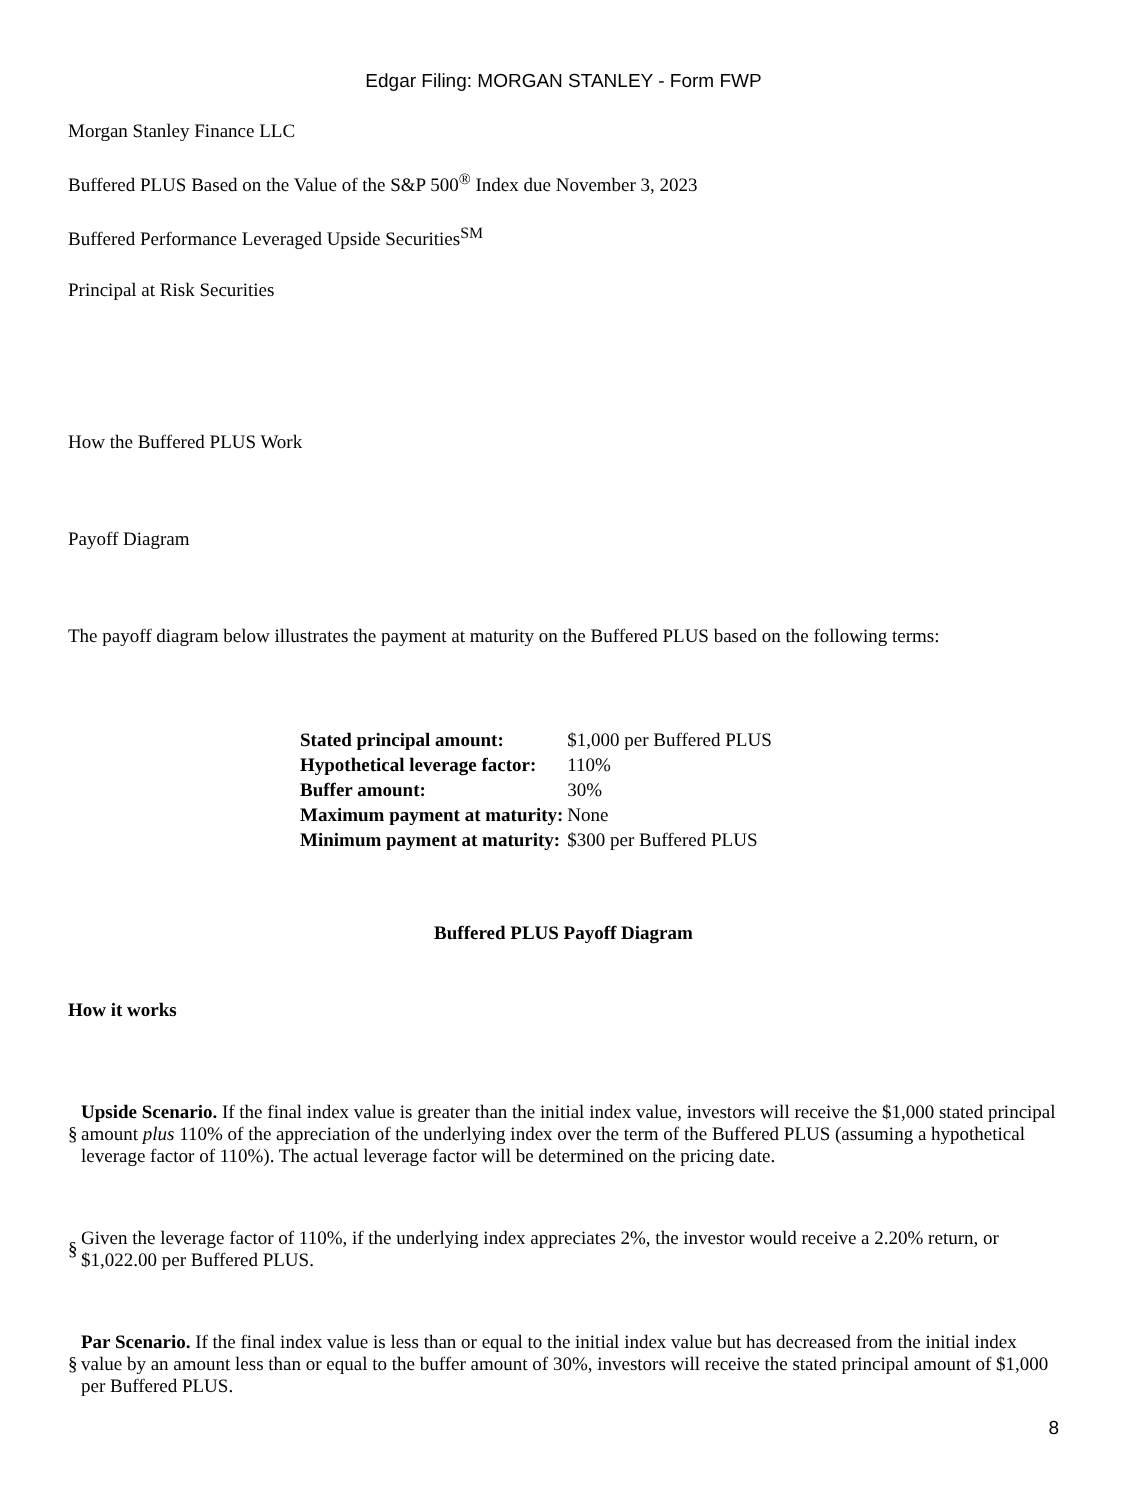Edgar Filing: MORGAN STANLEY - Form FWP
Morgan Stanley Finance LLC
Buffered PLUS Based on the Value of the S&P 500<sup>®</sup> Index due November 3, 2023
Buffered Performance Leveraged Upside Securities<sup>SM</sup>
Principal at Risk Securities
How the Buffered PLUS Work
Payoff Diagram
The payoff diagram below illustrates the payment at maturity on the Buffered PLUS based on the following terms:
| Stated principal amount: | $1,000 per Buffered PLUS |
| Hypothetical leverage factor: | 110% |
| Buffer amount: | 30% |
| Maximum payment at maturity: | None |
| Minimum payment at maturity: | $300 per Buffered PLUS |
Buffered PLUS Payoff Diagram
How it works
§
Upside Scenario. If the final index value is greater than the initial index value, investors will receive the $1,000 stated principal amount plus 110% of the appreciation of the underlying index over the term of the Buffered PLUS (assuming a hypothetical leverage factor of 110%). The actual leverage factor will be determined on the pricing date.
§
Given the leverage factor of 110%, if the underlying index appreciates 2%, the investor would receive a 2.20% return, or $1,022.00 per Buffered PLUS.
§
Par Scenario. If the final index value is less than or equal to the initial index value but has decreased from the initial index value by an amount less than or equal to the buffer amount of 30%, investors will receive the stated principal amount of $1,000 per Buffered PLUS.
8